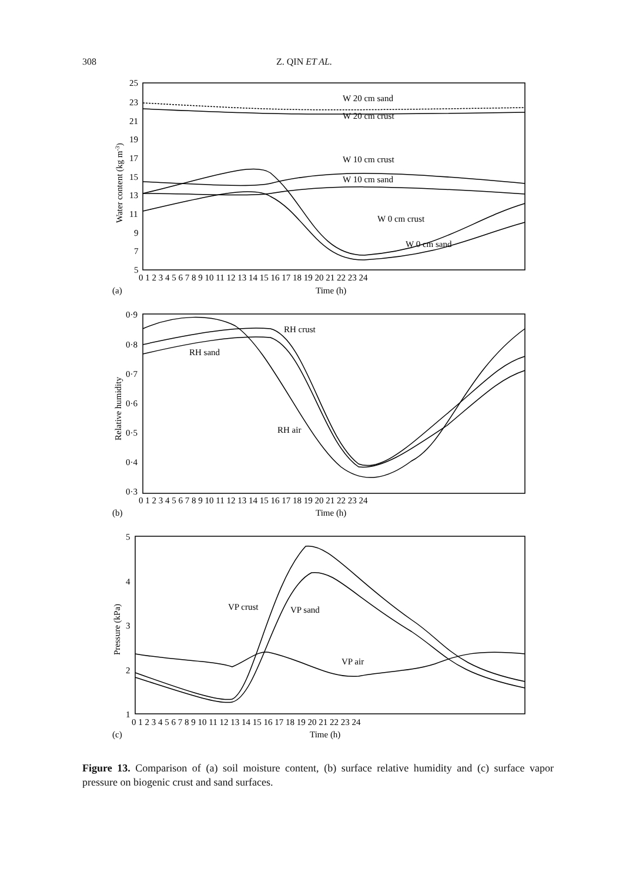308 Z. QIN ET AL.
25
23
21
19
17
15
13
11
9
7
5
0 1 2 3 4 5 6 7 8 9 10 11 12 13 14 15 16 17 18 19 20 21 22 23 24
(a)
Time (h)
Water content (kg m-3)
W 20 cm sand
W 20 cm crust
W 10 cm crust
W 10 cm sand
W 0 cm crust
W 0 cm sand
0·9
0·8
0·7
0·6
0·5
0·4
0·3
0 1 2 3 4 5 6 7 8 9 10 11 12 13 14 15 16 17 18 19 20 21 22 23 24
(b)
Time (h)
Relative humidity
RH crust
RH sand
RH air
5
4
3
2
1
0 1 2 3 4 5 6 7 8 9 10 11 12 13 14 15 16 17 18 19 20 21 22 23 24
(c)
Time (h)
Pressure (kPa)
VP crust
VP sand
VP air
Figure 13. Comparison of (a) soil moisture content, (b) surface relative humidity and (c) surface vapor pressure on biogenic crust and sand surfaces.